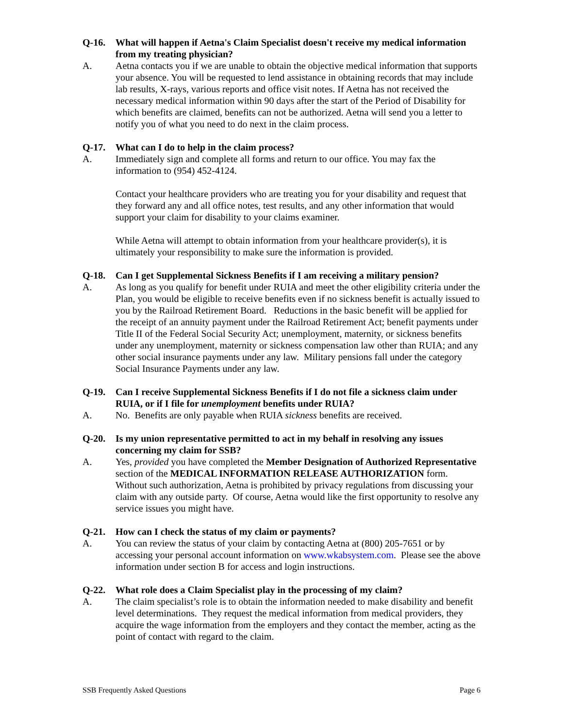Q-16. What will happen if Aetna's Claim Specialist doesn't receive my medical information from my treating physician?
A. Aetna contacts you if we are unable to obtain the objective medical information that supports your absence. You will be requested to lend assistance in obtaining records that may include lab results, X-rays, various reports and office visit notes. If Aetna has not received the necessary medical information within 90 days after the start of the Period of Disability for which benefits are claimed, benefits can not be authorized. Aetna will send you a letter to notify you of what you need to do next in the claim process.
Q-17. What can I do to help in the claim process?
A. Immediately sign and complete all forms and return to our office. You may fax the information to (954) 452-4124.
Contact your healthcare providers who are treating you for your disability and request that they forward any and all office notes, test results, and any other information that would support your claim for disability to your claims examiner.
While Aetna will attempt to obtain information from your healthcare provider(s), it is ultimately your responsibility to make sure the information is provided.
Q-18. Can I get Supplemental Sickness Benefits if I am receiving a military pension?
A. As long as you qualify for benefit under RUIA and meet the other eligibility criteria under the Plan, you would be eligible to receive benefits even if no sickness benefit is actually issued to you by the Railroad Retirement Board. Reductions in the basic benefit will be applied for the receipt of an annuity payment under the Railroad Retirement Act; benefit payments under Title II of the Federal Social Security Act; unemployment, maternity, or sickness benefits under any unemployment, maternity or sickness compensation law other than RUIA; and any other social insurance payments under any law. Military pensions fall under the category Social Insurance Payments under any law.
Q-19. Can I receive Supplemental Sickness Benefits if I do not file a sickness claim under RUIA, or if I file for unemployment benefits under RUIA?
A. No. Benefits are only payable when RUIA sickness benefits are received.
Q-20. Is my union representative permitted to act in my behalf in resolving any issues concerning my claim for SSB?
A. Yes, provided you have completed the Member Designation of Authorized Representative section of the MEDICAL INFORMATION RELEASE AUTHORIZATION form. Without such authorization, Aetna is prohibited by privacy regulations from discussing your claim with any outside party. Of course, Aetna would like the first opportunity to resolve any service issues you might have.
Q-21. How can I check the status of my claim or payments?
A. You can review the status of your claim by contacting Aetna at (800) 205-7651 or by accessing your personal account information on www.wkabsystem.com. Please see the above information under section B for access and login instructions.
Q-22. What role does a Claim Specialist play in the processing of my claim?
A. The claim specialist’s role is to obtain the information needed to make disability and benefit level determinations. They request the medical information from medical providers, they acquire the wage information from the employers and they contact the member, acting as the point of contact with regard to the claim.
SSB Frequently Asked Questions Page 6